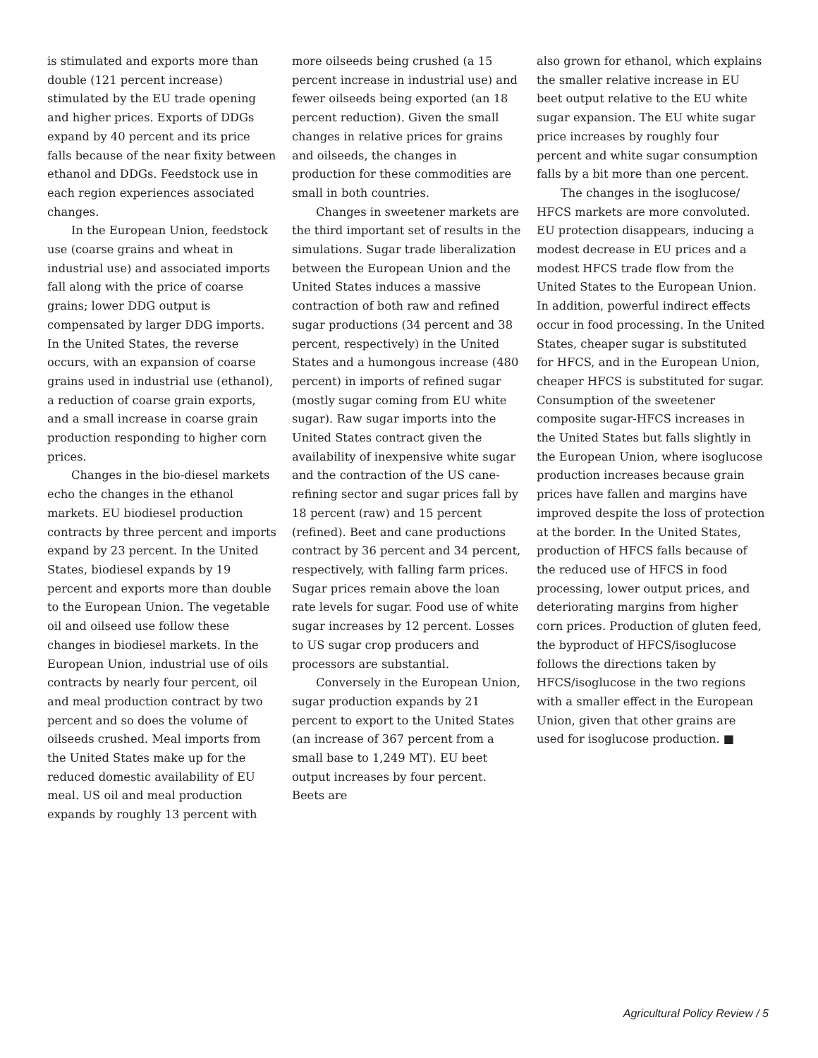is stimulated and exports more than double (121 percent increase) stimulated by the EU trade opening and higher prices. Exports of DDGs expand by 40 percent and its price falls because of the near fixity between ethanol and DDGs. Feedstock use in each region experiences associated changes.
In the European Union, feedstock use (coarse grains and wheat in industrial use) and associated imports fall along with the price of coarse grains; lower DDG output is compensated by larger DDG imports. In the United States, the reverse occurs, with an expansion of coarse grains used in industrial use (ethanol), a reduction of coarse grain exports, and a small increase in coarse grain production responding to higher corn prices.
Changes in the bio-diesel markets echo the changes in the ethanol markets. EU biodiesel production contracts by three percent and imports expand by 23 percent. In the United States, biodiesel expands by 19 percent and exports more than double to the European Union. The vegetable oil and oilseed use follow these changes in biodiesel markets. In the European Union, industrial use of oils contracts by nearly four percent, oil and meal production contract by two percent and so does the volume of oilseeds crushed. Meal imports from the United States make up for the reduced domestic availability of EU meal. US oil and meal production expands by roughly 13 percent with
more oilseeds being crushed (a 15 percent increase in industrial use) and fewer oilseeds being exported (an 18 percent reduction). Given the small changes in relative prices for grains and oilseeds, the changes in production for these commodities are small in both countries.
Changes in sweetener markets are the third important set of results in the simulations. Sugar trade liberalization between the European Union and the United States induces a massive contraction of both raw and refined sugar productions (34 percent and 38 percent, respectively) in the United States and a humongous increase (480 percent) in imports of refined sugar (mostly sugar coming from EU white sugar). Raw sugar imports into the United States contract given the availability of inexpensive white sugar and the contraction of the US cane-refining sector and sugar prices fall by 18 percent (raw) and 15 percent (refined). Beet and cane productions contract by 36 percent and 34 percent, respectively, with falling farm prices. Sugar prices remain above the loan rate levels for sugar. Food use of white sugar increases by 12 percent. Losses to US sugar crop producers and processors are substantial.
Conversely in the European Union, sugar production expands by 21 percent to export to the United States (an increase of 367 percent from a small base to 1,249 MT). EU beet output increases by four percent. Beets are
also grown for ethanol, which explains the smaller relative increase in EU beet output relative to the EU white sugar expansion. The EU white sugar price increases by roughly four percent and white sugar consumption falls by a bit more than one percent.
The changes in the isoglucose/ HFCS markets are more convoluted. EU protection disappears, inducing a modest decrease in EU prices and a modest HFCS trade flow from the United States to the European Union. In addition, powerful indirect effects occur in food processing. In the United States, cheaper sugar is substituted for HFCS, and in the European Union, cheaper HFCS is substituted for sugar. Consumption of the sweetener composite sugar-HFCS increases in the United States but falls slightly in the European Union, where isoglucose production increases because grain prices have fallen and margins have improved despite the loss of protection at the border. In the United States, production of HFCS falls because of the reduced use of HFCS in food processing, lower output prices, and deteriorating margins from higher corn prices. Production of gluten feed, the byproduct of HFCS/isoglucose follows the directions taken by HFCS/isoglucose in the two regions with a smaller effect in the European Union, given that other grains are used for isoglucose production. ■
Agricultural Policy Review / 5